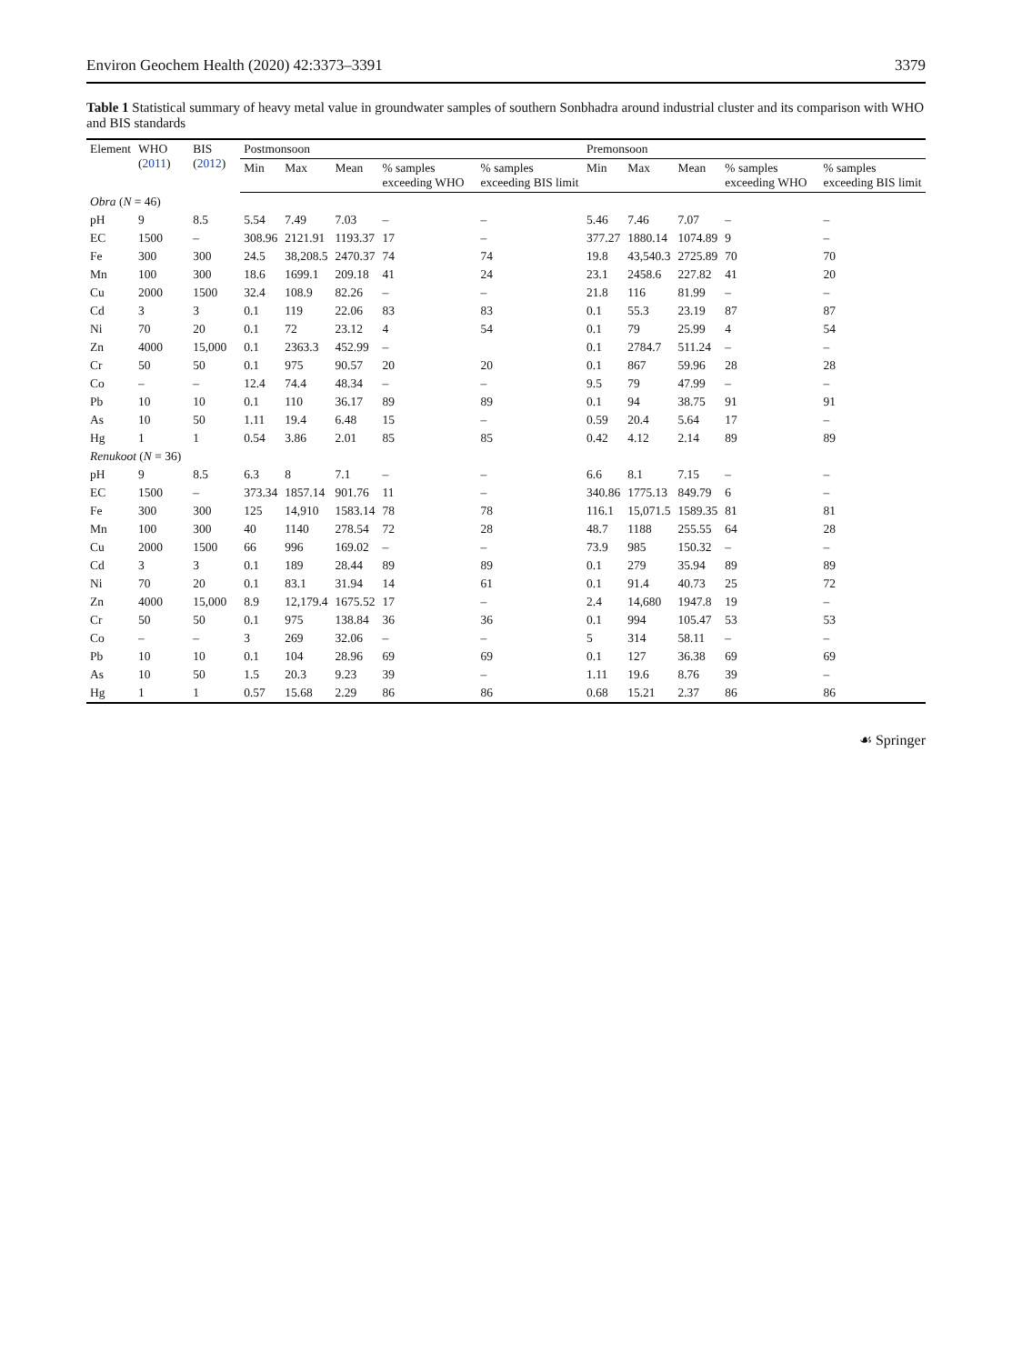Environ Geochem Health (2020) 42:3373–3391 3379
Table 1 Statistical summary of heavy metal value in groundwater samples of southern Sonbhadra around industrial cluster and its comparison with WHO and BIS standards
| Element | WHO ( 2011 ) | BIS ( 2012 ) | Postmonsoon | | | | | Premonsoon | | | | |
| --- | --- | --- | --- | --- | --- | --- | --- | --- | --- | --- | --- | --- |
| | | | Min | Max | Mean | % samples exceeding WHO | % samples exceeding BIS limit | Min | Max | Mean | % samples exceeding WHO | % samples exceeding BIS limit |
| Obra ( N = 46) | | | | | | | | | | | | |
| pH | 9 | 8.5 | 5.54 | 7.49 | 7.03 | – | – | 5.46 | 7.46 | 7.07 | – | – |
| EC | 1500 | – | 308.96 | 2121.91 | 1193.37 | 17 | – | 377.27 | 1880.14 | 1074.89 | 9 | – |
| Fe | 300 | 300 | 24.5 | 38,208.5 | 2470.37 | 74 | 74 | 19.8 | 43,540.3 | 2725.89 | 70 | 70 |
| Mn | 100 | 300 | 18.6 | 1699.1 | 209.18 | 41 | 24 | 23.1 | 2458.6 | 227.82 | 41 | 20 |
| Cu | 2000 | 1500 | 32.4 | 108.9 | 82.26 | – | – | 21.8 | 116 | 81.99 | – | – |
| Cd | 3 | 3 | 0.1 | 119 | 22.06 | 83 | 83 | 0.1 | 55.3 | 23.19 | 87 | 87 |
| Ni | 70 | 20 | 0.1 | 72 | 23.12 | 4 | 54 | 0.1 | 79 | 25.99 | 4 | 54 |
| Zn | 4000 | 15,000 | 0.1 | 2363.3 | 452.99 | – | | 0.1 | 2784.7 | 511.24 | – | – |
| Cr | 50 | 50 | 0.1 | 975 | 90.57 | 20 | 20 | 0.1 | 867 | 59.96 | 28 | 28 |
| Co | – | – | 12.4 | 74.4 | 48.34 | – | – | 9.5 | 79 | 47.99 | – | – |
| Pb | 10 | 10 | 0.1 | 110 | 36.17 | 89 | 89 | 0.1 | 94 | 38.75 | 91 | 91 |
| As | 10 | 50 | 1.11 | 19.4 | 6.48 | 15 | – | 0.59 | 20.4 | 5.64 | 17 | – |
| Hg | 1 | 1 | 0.54 | 3.86 | 2.01 | 85 | 85 | 0.42 | 4.12 | 2.14 | 89 | 89 |
| Renukoot ( N = 36) | | | | | | | | | | | | |
| pH | 9 | 8.5 | 6.3 | 8 | 7.1 | – | – | 6.6 | 8.1 | 7.15 | – | – |
| EC | 1500 | – | 373.34 | 1857.14 | 901.76 | 11 | – | 340.86 | 1775.13 | 849.79 | 6 | – |
| Fe | 300 | 300 | 125 | 14,910 | 1583.14 | 78 | 78 | 116.1 | 15,071.5 | 1589.35 | 81 | 81 |
| Mn | 100 | 300 | 40 | 1140 | 278.54 | 72 | 28 | 48.7 | 1188 | 255.55 | 64 | 28 |
| Cu | 2000 | 1500 | 66 | 996 | 169.02 | – | – | 73.9 | 985 | 150.32 | – | – |
| Cd | 3 | 3 | 0.1 | 189 | 28.44 | 89 | 89 | 0.1 | 279 | 35.94 | 89 | 89 |
| Ni | 70 | 20 | 0.1 | 83.1 | 31.94 | 14 | 61 | 0.1 | 91.4 | 40.73 | 25 | 72 |
| Zn | 4000 | 15,000 | 8.9 | 12,179.4 | 1675.52 | 17 | – | 2.4 | 14,680 | 1947.8 | 19 | – |
| Cr | 50 | 50 | 0.1 | 975 | 138.84 | 36 | 36 | 0.1 | 994 | 105.47 | 53 | 53 |
| Co | – | – | 3 | 269 | 32.06 | – | – | 5 | 314 | 58.11 | – | – |
| Pb | 10 | 10 | 0.1 | 104 | 28.96 | 69 | 69 | 0.1 | 127 | 36.38 | 69 | 69 |
| As | 10 | 50 | 1.5 | 20.3 | 9.23 | 39 | – | 1.11 | 19.6 | 8.76 | 39 | – |
| Hg | 1 | 1 | 0.57 | 15.68 | 2.29 | 86 | 86 | 0.68 | 15.21 | 2.37 | 86 | 86 |
☙ Springer